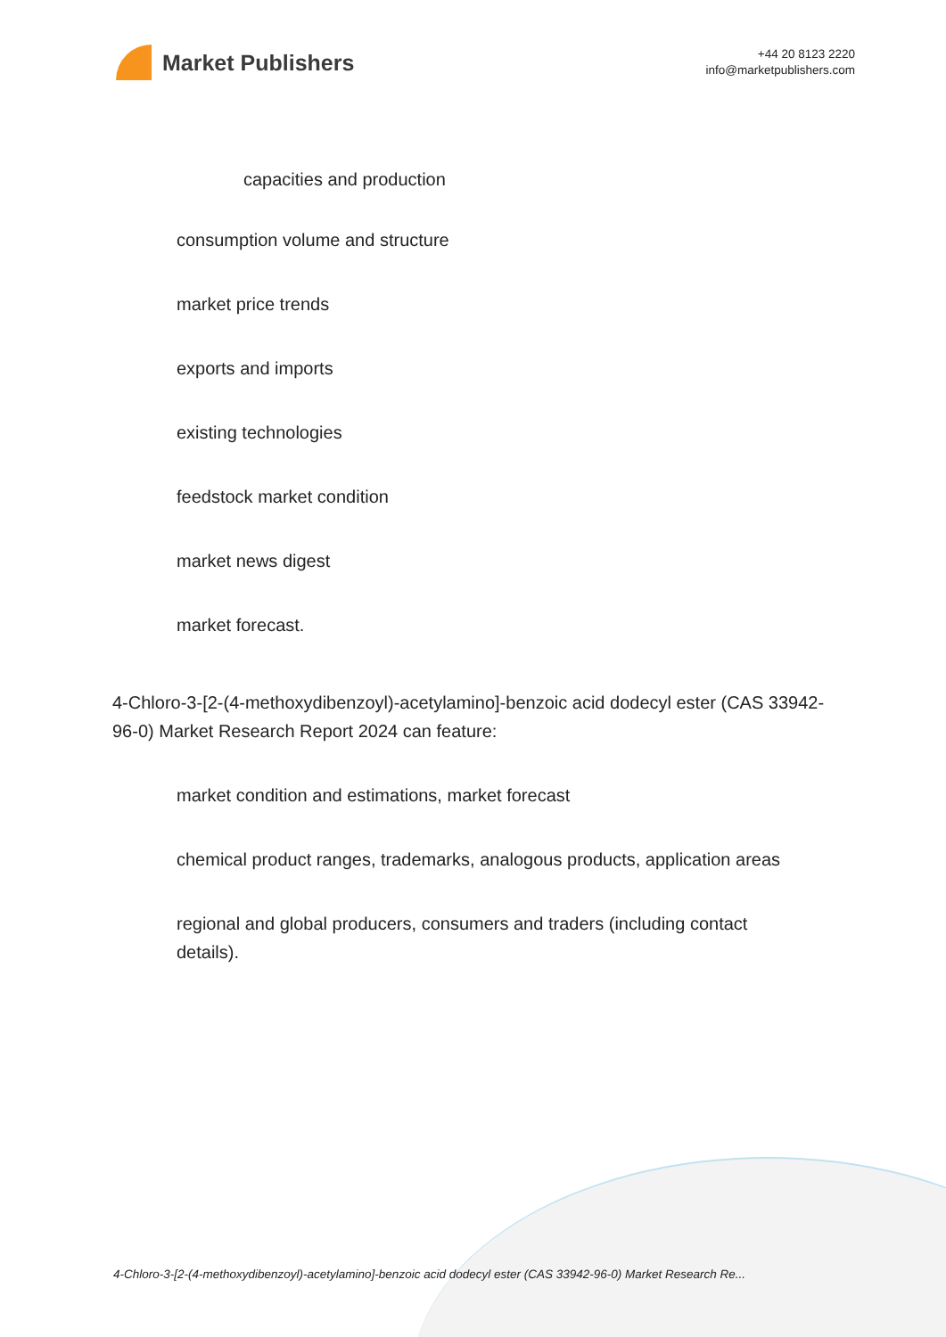Market Publishers
+44 20 8123 2220
info@marketpublishers.com
capacities and production
consumption volume and structure
market price trends
exports and imports
existing technologies
feedstock market condition
market news digest
market forecast.
4-Chloro-3-[2-(4-methoxydibenzoyl)-acetylamino]-benzoic acid dodecyl ester (CAS 33942-96-0) Market Research Report 2024 can feature:
market condition and estimations, market forecast
chemical product ranges, trademarks, analogous products, application areas
regional and global producers, consumers and traders (including contact details).
4-Chloro-3-[2-(4-methoxydibenzoyl)-acetylamino]-benzoic acid dodecyl ester (CAS 33942-96-0) Market Research Re...